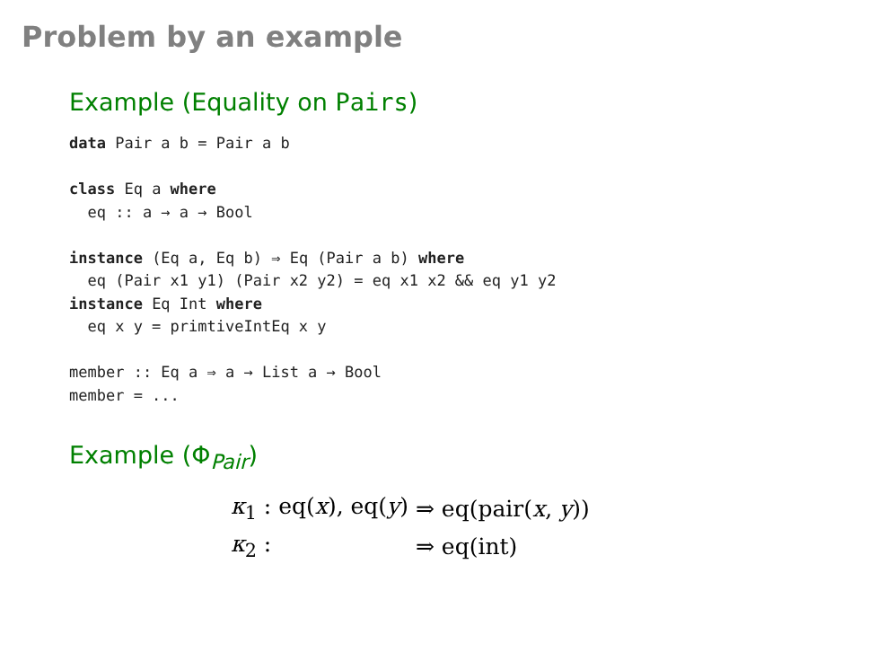Problem by an example
Example (Equality on Pairs)
data Pair a b = Pair a b

class Eq a where
  eq :: a → a → Bool

instance (Eq a, Eq b) ⇒ Eq (Pair a b) where
  eq (Pair x1 y1) (Pair x2 y2) = eq x1 x2 && eq y1 y2
instance Eq Int where
  eq x y = primtiveIntEq x y

member :: Eq a ⇒ a → List a → Bool
member = ...
Example (Φ<sub>Pair</sub>)
| κ<sub>1</sub> : eq( x ), eq( y ) | ⇒ eq(pair( x , y )) |
| κ<sub>2</sub> : | ⇒ eq(int) |